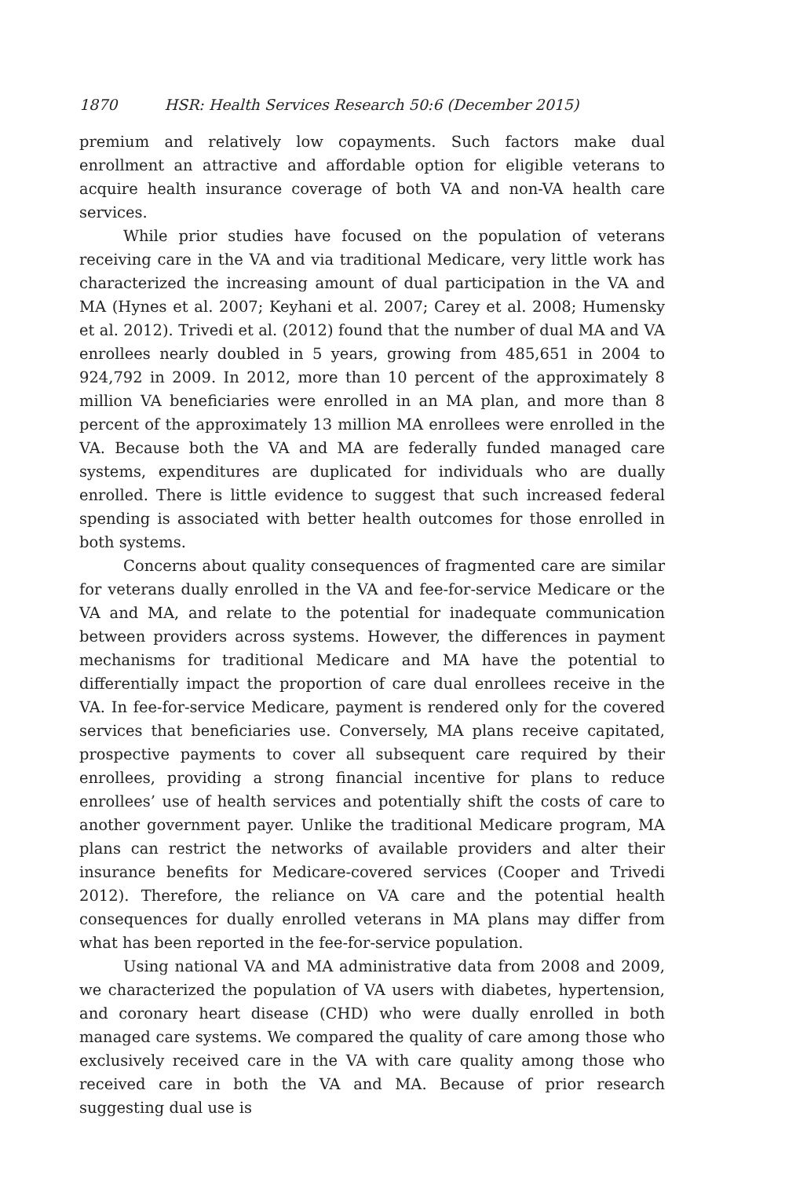1870 HSR: Health Services Research 50:6 (December 2015)
premium and relatively low copayments. Such factors make dual enrollment an attractive and affordable option for eligible veterans to acquire health insurance coverage of both VA and non-VA health care services.
While prior studies have focused on the population of veterans receiving care in the VA and via traditional Medicare, very little work has characterized the increasing amount of dual participation in the VA and MA (Hynes et al. 2007; Keyhani et al. 2007; Carey et al. 2008; Humensky et al. 2012). Trivedi et al. (2012) found that the number of dual MA and VA enrollees nearly doubled in 5 years, growing from 485,651 in 2004 to 924,792 in 2009. In 2012, more than 10 percent of the approximately 8 million VA beneficiaries were enrolled in an MA plan, and more than 8 percent of the approximately 13 million MA enrollees were enrolled in the VA. Because both the VA and MA are federally funded managed care systems, expenditures are duplicated for individuals who are dually enrolled. There is little evidence to suggest that such increased federal spending is associated with better health outcomes for those enrolled in both systems.
Concerns about quality consequences of fragmented care are similar for veterans dually enrolled in the VA and fee-for-service Medicare or the VA and MA, and relate to the potential for inadequate communication between providers across systems. However, the differences in payment mechanisms for traditional Medicare and MA have the potential to differentially impact the proportion of care dual enrollees receive in the VA. In fee-for-service Medicare, payment is rendered only for the covered services that beneficiaries use. Conversely, MA plans receive capitated, prospective payments to cover all subsequent care required by their enrollees, providing a strong financial incentive for plans to reduce enrollees’ use of health services and potentially shift the costs of care to another government payer. Unlike the traditional Medicare program, MA plans can restrict the networks of available providers and alter their insurance benefits for Medicare-covered services (Cooper and Trivedi 2012). Therefore, the reliance on VA care and the potential health consequences for dually enrolled veterans in MA plans may differ from what has been reported in the fee-for-service population.
Using national VA and MA administrative data from 2008 and 2009, we characterized the population of VA users with diabetes, hypertension, and coronary heart disease (CHD) who were dually enrolled in both managed care systems. We compared the quality of care among those who exclusively received care in the VA with care quality among those who received care in both the VA and MA. Because of prior research suggesting dual use is